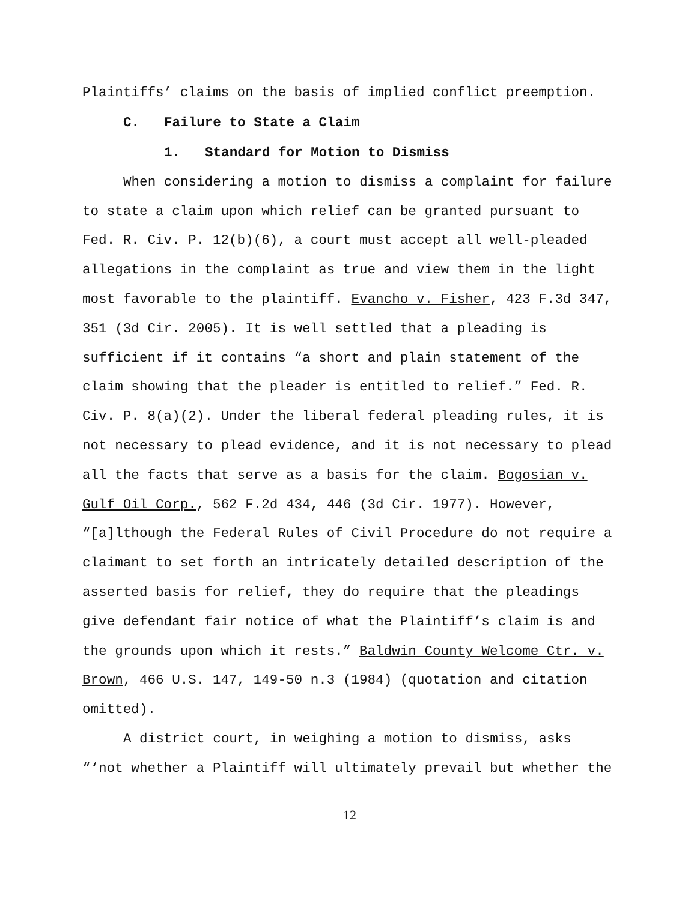Plaintiffs’ claims on the basis of implied conflict preemption.
C. Failure to State a Claim
1. Standard for Motion to Dismiss
When considering a motion to dismiss a complaint for failure to state a claim upon which relief can be granted pursuant to Fed. R. Civ. P. 12(b)(6), a court must accept all well-pleaded allegations in the complaint as true and view them in the light most favorable to the plaintiff. Evancho v. Fisher, 423 F.3d 347, 351 (3d Cir. 2005). It is well settled that a pleading is sufficient if it contains “a short and plain statement of the claim showing that the pleader is entitled to relief.” Fed. R. Civ. P. 8(a)(2). Under the liberal federal pleading rules, it is not necessary to plead evidence, and it is not necessary to plead all the facts that serve as a basis for the claim. Bogosian v. Gulf Oil Corp., 562 F.2d 434, 446 (3d Cir. 1977). However, “[a]lthough the Federal Rules of Civil Procedure do not require a claimant to set forth an intricately detailed description of the asserted basis for relief, they do require that the pleadings give defendant fair notice of what the Plaintiff’s claim is and the grounds upon which it rests.” Baldwin County Welcome Ctr. v. Brown, 466 U.S. 147, 149-50 n.3 (1984) (quotation and citation omitted).
A district court, in weighing a motion to dismiss, asks “‘not whether a Plaintiff will ultimately prevail but whether the
12